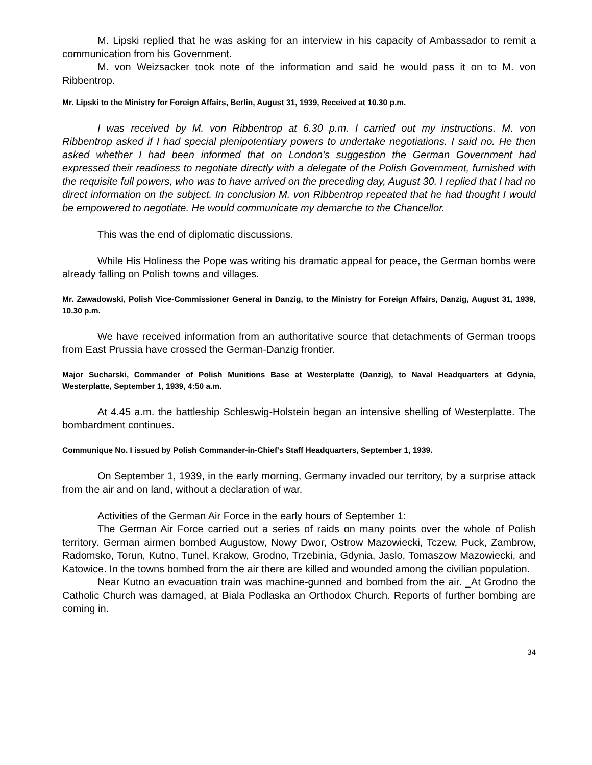M. Lipski replied that he was asking for an interview in his capacity of Ambassador to remit a communication from his Government.
M. von Weizsacker took note of the information and said he would pass it on to M. von Ribbentrop.
Mr. Lipski to the Ministry for Foreign Affairs, Berlin, August 31, 1939, Received at 10.30 p.m.
I was received by M. von Ribbentrop at 6.30 p.m. I carried out my instructions. M. von Ribbentrop asked if I had special plenipotentiary powers to undertake negotiations. I said no. He then asked whether I had been informed that on London's suggestion the German Government had expressed their readiness to negotiate directly with a delegate of the Polish Government, furnished with the requisite full powers, who was to have arrived on the preceding day, August 30. I replied that I had no direct information on the subject. In conclusion M. von Ribbentrop repeated that he had thought I would be empowered to negotiate. He would communicate my demarche to the Chancellor.
This was the end of diplomatic discussions.
While His Holiness the Pope was writing his dramatic appeal for peace, the German bombs were already falling on Polish towns and villages.
Mr. Zawadowski, Polish Vice-Commissioner General in Danzig, to the Ministry for Foreign Affairs, Danzig, August 31, 1939, 10.30 p.m.
We have received information from an authoritative source that detachments of German troops from East Prussia have crossed the German-Danzig frontier.
Major Sucharski, Commander of Polish Munitions Base at Westerplatte (Danzig), to Naval Headquarters at Gdynia, Westerplatte, September 1, 1939, 4:50 a.m.
At 4.45 a.m. the battleship Schleswig-Holstein began an intensive shelling of Westerplatte. The bombardment continues.
Communique No. I issued by Polish Commander-in-Chief's Staff Headquarters, September 1, 1939.
On September 1, 1939, in the early morning, Germany invaded our territory, by a surprise attack from the air and on land, without a declaration of war.
Activities of the German Air Force in the early hours of September 1:
The German Air Force carried out a series of raids on many points over the whole of Polish territory. German airmen bombed Augustow, Nowy Dwor, Ostrow Mazowiecki, Tczew, Puck, Zambrow, Radomsko, Torun, Kutno, Tunel, Krakow, Grodno, Trzebinia, Gdynia, Jaslo, Tomaszow Mazowiecki, and Katowice. In the towns bombed from the air there are killed and wounded among the civilian population.
Near Kutno an evacuation train was machine-gunned and bombed from the air. _At Grodno the Catholic Church was damaged, at Biala Podlaska an Orthodox Church. Reports of further bombing are coming in.
34